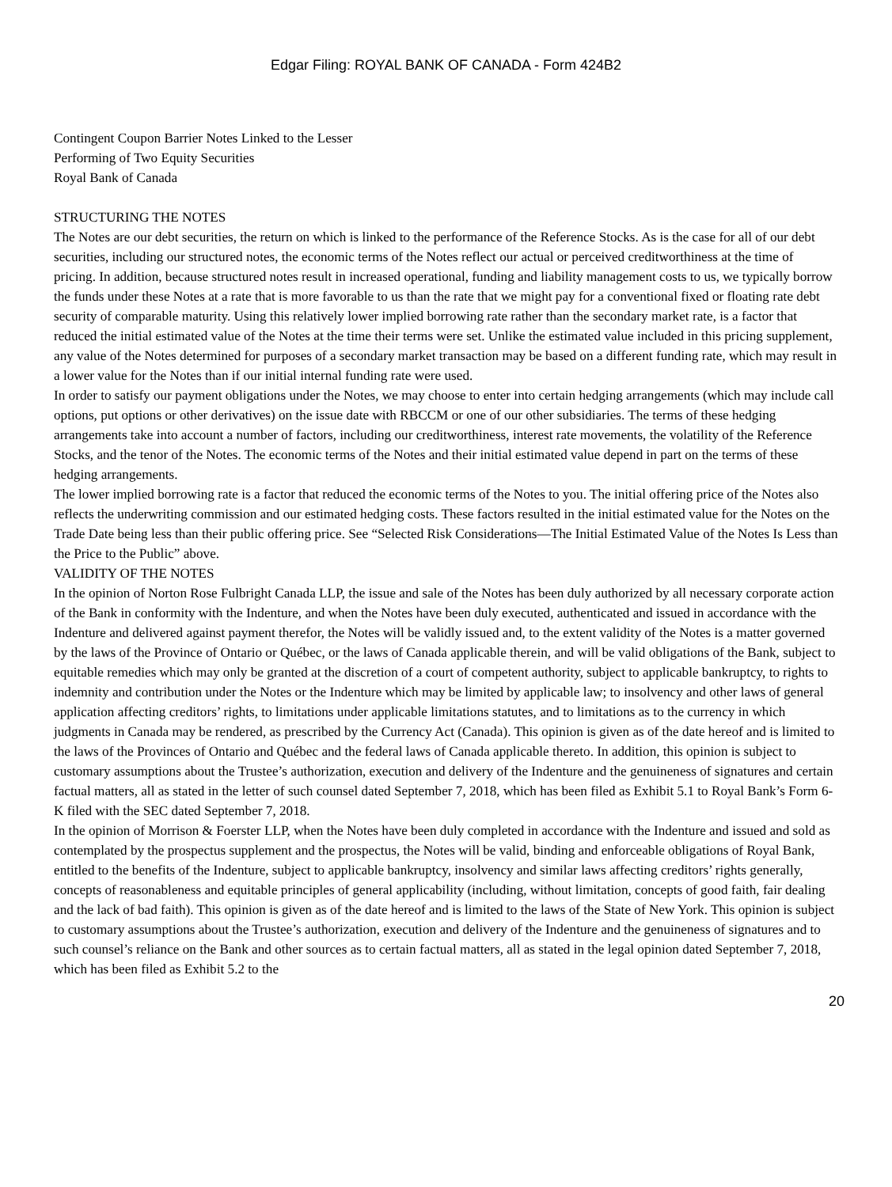Edgar Filing: ROYAL BANK OF CANADA - Form 424B2
Contingent Coupon Barrier Notes Linked to the Lesser
Performing of Two Equity Securities
Royal Bank of Canada
STRUCTURING THE NOTES
The Notes are our debt securities, the return on which is linked to the performance of the Reference Stocks. As is the case for all of our debt securities, including our structured notes, the economic terms of the Notes reflect our actual or perceived creditworthiness at the time of pricing. In addition, because structured notes result in increased operational, funding and liability management costs to us, we typically borrow the funds under these Notes at a rate that is more favorable to us than the rate that we might pay for a conventional fixed or floating rate debt security of comparable maturity. Using this relatively lower implied borrowing rate rather than the secondary market rate, is a factor that reduced the initial estimated value of the Notes at the time their terms were set. Unlike the estimated value included in this pricing supplement, any value of the Notes determined for purposes of a secondary market transaction may be based on a different funding rate, which may result in a lower value for the Notes than if our initial internal funding rate were used.
In order to satisfy our payment obligations under the Notes, we may choose to enter into certain hedging arrangements (which may include call options, put options or other derivatives) on the issue date with RBCCM or one of our other subsidiaries. The terms of these hedging arrangements take into account a number of factors, including our creditworthiness, interest rate movements, the volatility of the Reference Stocks, and the tenor of the Notes. The economic terms of the Notes and their initial estimated value depend in part on the terms of these hedging arrangements.
The lower implied borrowing rate is a factor that reduced the economic terms of the Notes to you. The initial offering price of the Notes also reflects the underwriting commission and our estimated hedging costs. These factors resulted in the initial estimated value for the Notes on the Trade Date being less than their public offering price. See “Selected Risk Considerations—The Initial Estimated Value of the Notes Is Less than the Price to the Public” above.
VALIDITY OF THE NOTES
In the opinion of Norton Rose Fulbright Canada LLP, the issue and sale of the Notes has been duly authorized by all necessary corporate action of the Bank in conformity with the Indenture, and when the Notes have been duly executed, authenticated and issued in accordance with the Indenture and delivered against payment therefor, the Notes will be validly issued and, to the extent validity of the Notes is a matter governed by the laws of the Province of Ontario or Québec, or the laws of Canada applicable therein, and will be valid obligations of the Bank, subject to equitable remedies which may only be granted at the discretion of a court of competent authority, subject to applicable bankruptcy, to rights to indemnity and contribution under the Notes or the Indenture which may be limited by applicable law; to insolvency and other laws of general application affecting creditors’ rights, to limitations under applicable limitations statutes, and to limitations as to the currency in which judgments in Canada may be rendered, as prescribed by the Currency Act (Canada). This opinion is given as of the date hereof and is limited to the laws of the Provinces of Ontario and Québec and the federal laws of Canada applicable thereto. In addition, this opinion is subject to customary assumptions about the Trustee’s authorization, execution and delivery of the Indenture and the genuineness of signatures and certain factual matters, all as stated in the letter of such counsel dated September 7, 2018, which has been filed as Exhibit 5.1 to Royal Bank’s Form 6-K filed with the SEC dated September 7, 2018.
In the opinion of Morrison & Foerster LLP, when the Notes have been duly completed in accordance with the Indenture and issued and sold as contemplated by the prospectus supplement and the prospectus, the Notes will be valid, binding and enforceable obligations of Royal Bank, entitled to the benefits of the Indenture, subject to applicable bankruptcy, insolvency and similar laws affecting creditors’ rights generally, concepts of reasonableness and equitable principles of general applicability (including, without limitation, concepts of good faith, fair dealing and the lack of bad faith). This opinion is given as of the date hereof and is limited to the laws of the State of New York. This opinion is subject to customary assumptions about the Trustee’s authorization, execution and delivery of the Indenture and the genuineness of signatures and to such counsel’s reliance on the Bank and other sources as to certain factual matters, all as stated in the legal opinion dated September 7, 2018, which has been filed as Exhibit 5.2 to the
20